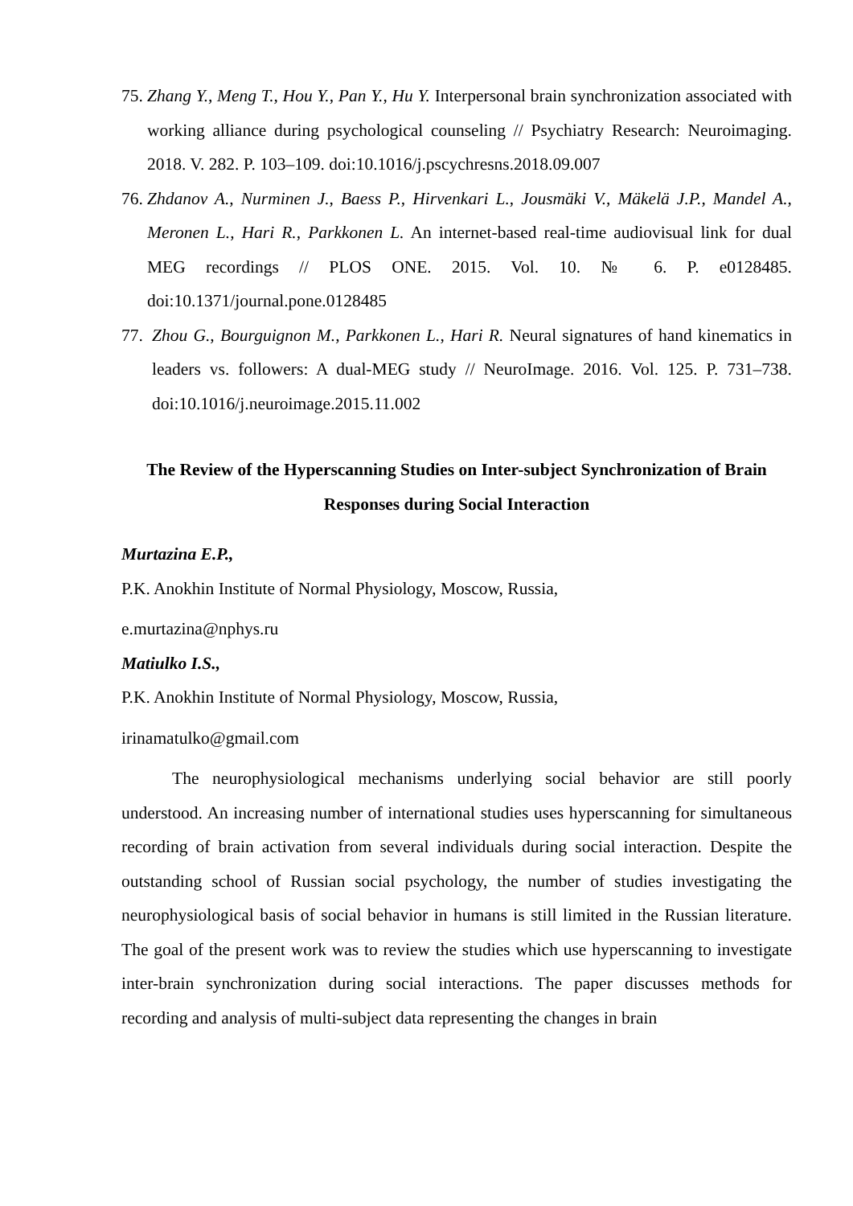75. Zhang Y., Meng T., Hou Y., Pan Y., Hu Y. Interpersonal brain synchronization associated with working alliance during psychological counseling // Psychiatry Research: Neuroimaging. 2018. V. 282. P. 103–109. doi:10.1016/j.pscychresns.2018.09.007
76. Zhdanov A., Nurminen J., Baess P., Hirvenkari L., Jousmäki V., Mäkelä J.P., Mandel A., Meronen L., Hari R., Parkkonen L. An internet-based real-time audiovisual link for dual MEG recordings // PLOS ONE. 2015. Vol. 10. № 6. P. e0128485. doi:10.1371/journal.pone.0128485
77. Zhou G., Bourguignon M., Parkkonen L., Hari R. Neural signatures of hand kinematics in leaders vs. followers: A dual-MEG study // NeuroImage. 2016. Vol. 125. P. 731–738. doi:10.1016/j.neuroimage.2015.11.002
The Review of the Hyperscanning Studies on Inter-subject Synchronization of Brain Responses during Social Interaction
Murtazina E.P.,
P.K. Anokhin Institute of Normal Physiology, Moscow, Russia,
e.murtazina@nphys.ru
Matiulko I.S.,
P.K. Anokhin Institute of Normal Physiology, Moscow, Russia,
irinamatulko@gmail.com
The neurophysiological mechanisms underlying social behavior are still poorly understood. An increasing number of international studies uses hyperscanning for simultaneous recording of brain activation from several individuals during social interaction. Despite the outstanding school of Russian social psychology, the number of studies investigating the neurophysiological basis of social behavior in humans is still limited in the Russian literature. The goal of the present work was to review the studies which use hyperscanning to investigate inter-brain synchronization during social interactions. The paper discusses methods for recording and analysis of multi-subject data representing the changes in brain